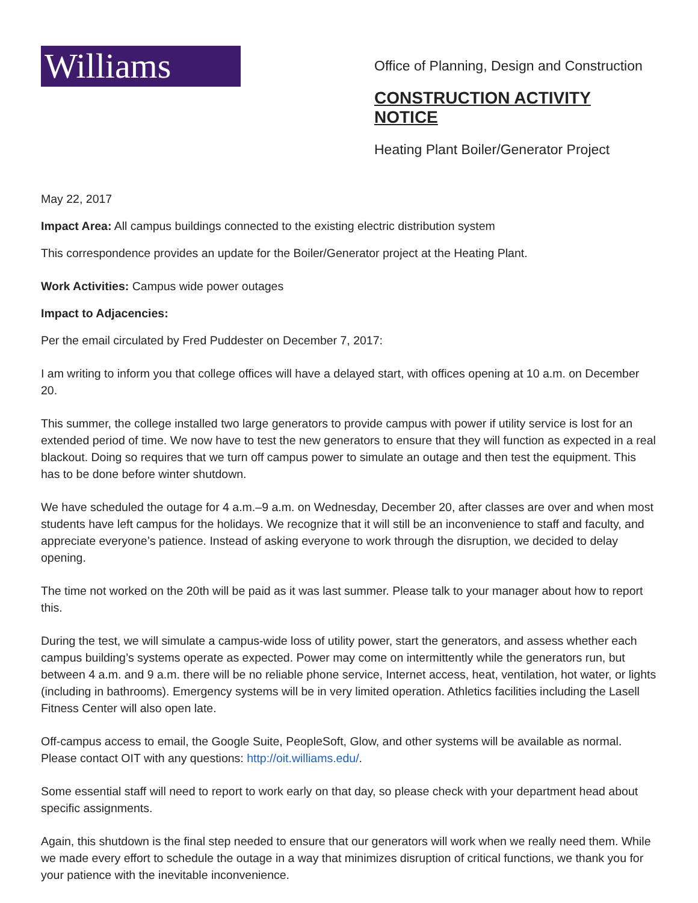Williams
Office of Planning, Design and Construction
CONSTRUCTION ACTIVITY NOTICE
Heating Plant Boiler/Generator Project
May 22, 2017
Impact Area: All campus buildings connected to the existing electric distribution system
This correspondence provides an update for the Boiler/Generator project at the Heating Plant.
Work Activities: Campus wide power outages
Impact to Adjacencies:
Per the email circulated by Fred Puddester on December 7, 2017:
I am writing to inform you that college offices will have a delayed start, with offices opening at 10 a.m. on December 20.
This summer, the college installed two large generators to provide campus with power if utility service is lost for an extended period of time. We now have to test the new generators to ensure that they will function as expected in a real blackout. Doing so requires that we turn off campus power to simulate an outage and then test the equipment. This has to be done before winter shutdown.
We have scheduled the outage for 4 a.m.–9 a.m. on Wednesday, December 20, after classes are over and when most students have left campus for the holidays. We recognize that it will still be an inconvenience to staff and faculty, and appreciate everyone’s patience. Instead of asking everyone to work through the disruption, we decided to delay opening.
The time not worked on the 20th will be paid as it was last summer. Please talk to your manager about how to report this.
During the test, we will simulate a campus-wide loss of utility power, start the generators, and assess whether each campus building’s systems operate as expected. Power may come on intermittently while the generators run, but between 4 a.m. and 9 a.m. there will be no reliable phone service, Internet access, heat, ventilation, hot water, or lights (including in bathrooms). Emergency systems will be in very limited operation. Athletics facilities including the Lasell Fitness Center will also open late.
Off-campus access to email, the Google Suite, PeopleSoft, Glow, and other systems will be available as normal. Please contact OIT with any questions: http://oit.williams.edu/.
Some essential staff will need to report to work early on that day, so please check with your department head about specific assignments.
Again, this shutdown is the final step needed to ensure that our generators will work when we really need them. While we made every effort to schedule the outage in a way that minimizes disruption of critical functions, we thank you for your patience with the inevitable inconvenience.